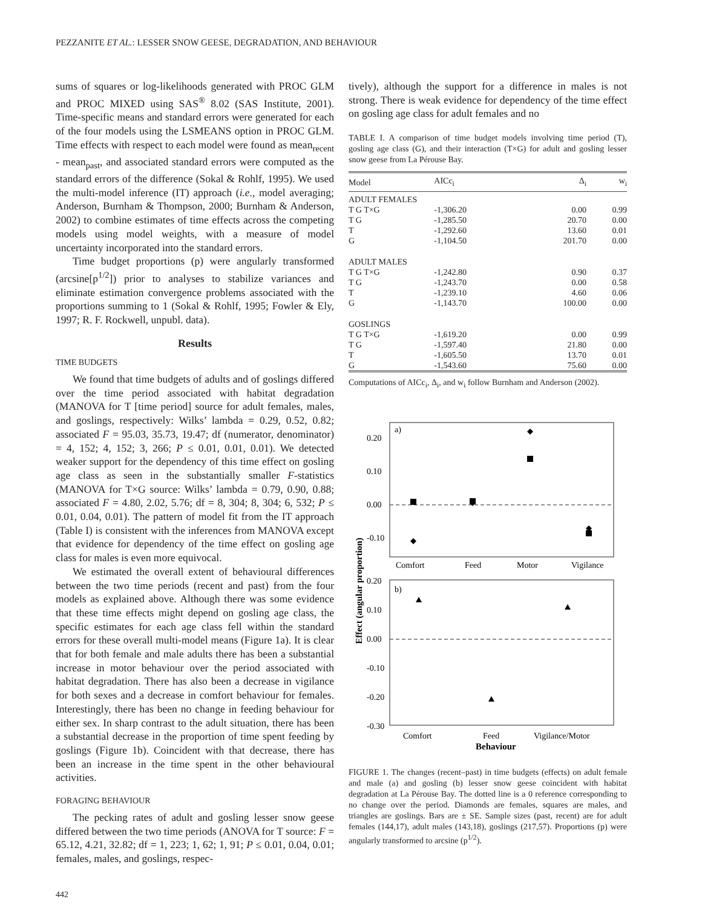PEZZANITE ET AL.: LESSER SNOW GEESE, DEGRADATION, AND BEHAVIOUR
sums of squares or log-likelihoods generated with PROC GLM and PROC MIXED using SAS<sup>®</sup> 8.02 (SAS Institute, 2001). Time-specific means and standard errors were generated for each of the four models using the LSMEANS option in PROC GLM. Time effects with respect to each model were found as mean<sub>recent</sub> - mean<sub>past</sub>, and associated standard errors were computed as the standard errors of the difference (Sokal & Rohlf, 1995). We used the multi-model inference (IT) approach (i.e., model averaging; Anderson, Burnham & Thompson, 2000; Burnham & Anderson, 2002) to combine estimates of time effects across the competing models using model weights, with a measure of model uncertainty incorporated into the standard errors.
Time budget proportions (p) were angularly transformed (arcsine[p<sup>1/2</sup>]) prior to analyses to stabilize variances and eliminate estimation convergence problems associated with the proportions summing to 1 (Sokal & Rohlf, 1995; Fowler & Ely, 1997; R. F. Rockwell, unpubl. data).
Results
TIME BUDGETS
We found that time budgets of adults and of goslings differed over the time period associated with habitat degradation (MANOVA for T [time period] source for adult females, males, and goslings, respectively: Wilks’ lambda = 0.29, 0.52, 0.82; associated F = 95.03, 35.73, 19.47; df (numerator, denominator) = 4, 152; 4, 152; 3, 266; P ≤ 0.01, 0.01, 0.01). We detected weaker support for the dependency of this time effect on gosling age class as seen in the substantially smaller F-statistics (MANOVA for T×G source: Wilks’ lambda = 0.79, 0.90, 0.88; associated F = 4.80, 2.02, 5.76; df = 8, 304; 8, 304; 6, 532; P ≤ 0.01, 0.04, 0.01). The pattern of model fit from the IT approach (Table I) is consistent with the inferences from MANOVA except that evidence for dependency of the time effect on gosling age class for males is even more equivocal.
We estimated the overall extent of behavioural differences between the two time periods (recent and past) from the four models as explained above. Although there was some evidence that these time effects might depend on gosling age class, the specific estimates for each age class fell within the standard errors for these overall multi-model means (Figure 1a). It is clear that for both female and male adults there has been a substantial increase in motor behaviour over the period associated with habitat degradation. There has also been a decrease in vigilance for both sexes and a decrease in comfort behaviour for females. Interestingly, there has been no change in feeding behaviour for either sex. In sharp contrast to the adult situation, there has been a substantial decrease in the proportion of time spent feeding by goslings (Figure 1b). Coincident with that decrease, there has been an increase in the time spent in the other behavioural activities.
FORAGING BEHAVIOUR
The pecking rates of adult and gosling lesser snow geese differed between the two time periods (ANOVA for T source: F = 65.12, 4.21, 32.82; df = 1, 223; 1, 62; 1, 91; P ≤ 0.01, 0.04, 0.01; females, males, and goslings, respec-
tively), although the support for a difference in males is not strong. There is weak evidence for dependency of the time effect on gosling age class for adult females and no
TABLE I. A comparison of time budget models involving time period (T), gosling age class (G), and their interaction (T×G) for adult and gosling lesser snow geese from La Pérouse Bay.
| Model | AICc<sub>i</sub> | Δ<sub>i</sub> | w<sub>i</sub> |
| --- | --- | --- | --- |
| ADULT FEMALES | | | |
| T G T×G | -1,306.20 | 0.00 | 0.99 |
| T G | -1,285.50 | 20.70 | 0.00 |
| T | -1,292.60 | 13.60 | 0.01 |
| G | -1,104.50 | 201.70 | 0.00 |
| ADULT MALES | | | |
| T G T×G | -1,242.80 | 0.90 | 0.37 |
| T G | -1,243.70 | 0.00 | 0.58 |
| T | -1,239.10 | 4.60 | 0.06 |
| G | -1,143.70 | 100.00 | 0.00 |
| GOSLINGS | | | |
| T G T×G | -1,619.20 | 0.00 | 0.99 |
| T G | -1,597.40 | 21.80 | 0.00 |
| T | -1,605.50 | 13.70 | 0.01 |
| G | -1,543.60 | 75.60 | 0.00 |
Computations of AICc<sub>i</sub>, Δ<sub>i</sub>, and w<sub>i</sub> follow Burnham and Anderson (2002).
Effect (angular proportion)
a)
0.20
0.10
0.00
-0.10
Comfort
Feed
Motor
Vigilance
b)
0.20
0.10
0.00
-0.10
-0.20
-0.30
Comfort
Feed
Vigilance/Motor
Behaviour
FIGURE 1. The changes (recent–past) in time budgets (effects) on adult female and male (a) and gosling (b) lesser snow geese coincident with habitat degradation at La Pérouse Bay. The dotted line is a 0 reference corresponding to no change over the period. Diamonds are females, squares are males, and triangles are goslings. Bars are ± SE. Sample sizes (past, recent) are for adult females (144,17), adult males (143,18), goslings (217,57). Proportions (p) were angularly transformed to arcsine (p<sup>1/2</sup>).
442